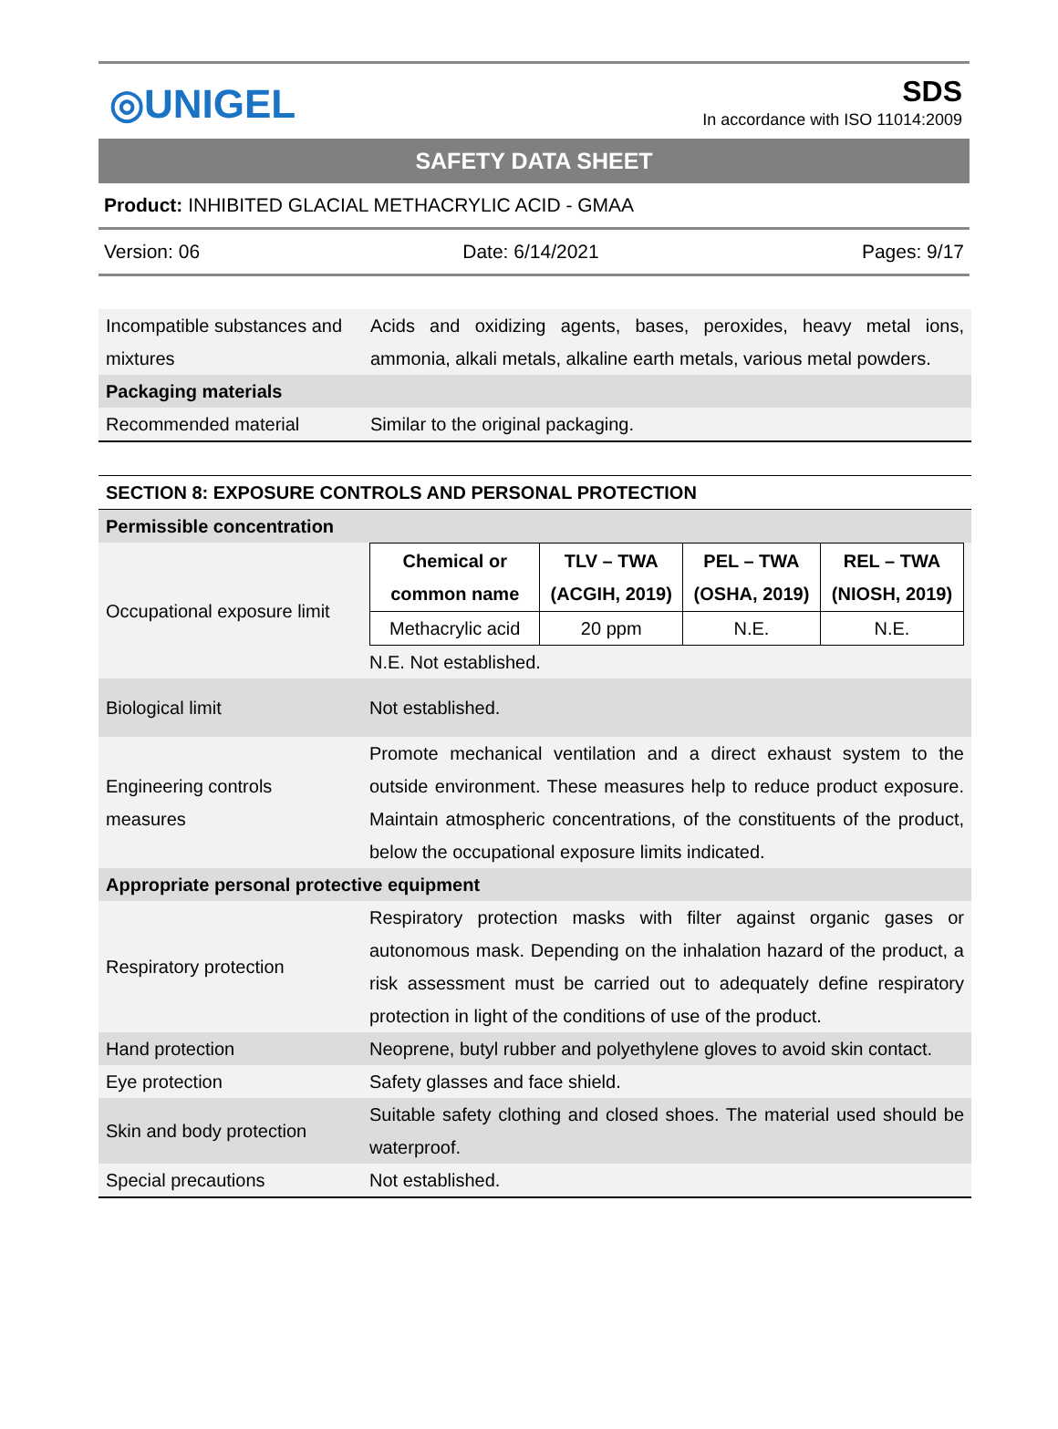◎UNIGEL
SDS
In accordance with ISO 11014:2009
SAFETY DATA SHEET
Product: INHIBITED GLACIAL METHACRYLIC ACID - GMAA
Version: 06 Date: 6/14/2021 Pages: 9/17
| Incompatible substances and mixtures | Acids and oxidizing agents, bases, peroxides, heavy metal ions, ammonia, alkali metals, alkaline earth metals, various metal powders. |
| Packaging materials | |
| Recommended material | Similar to the original packaging. |
| SECTION 8: EXPOSURE CONTROLS AND PERSONAL PROTECTION | |
| Permissible concentration | |
| Occupational exposure limit | / Chemical or common name / TLV – TWA (ACGIH, 2019) / PEL – TWA (OSHA, 2019) / REL – TWA (NIOSH, 2019) / / --- / --- / --- / --- / / Methacrylic acid / 20 ppm / N.E. / N.E. / N.E. Not established. |
| Biological limit | Not established. |
| Engineering controls measures | Promote mechanical ventilation and a direct exhaust system to the outside environment. These measures help to reduce product exposure. Maintain atmospheric concentrations, of the constituents of the product, below the occupational exposure limits indicated. |
| Appropriate personal protective equipment | |
| Respiratory protection | Respiratory protection masks with filter against organic gases or autonomous mask. Depending on the inhalation hazard of the product, a risk assessment must be carried out to adequately define respiratory protection in light of the conditions of use of the product. |
| Hand protection | Neoprene, butyl rubber and polyethylene gloves to avoid skin contact. |
| Eye protection | Safety glasses and face shield. |
| Skin and body protection | Suitable safety clothing and closed shoes. The material used should be waterproof. |
| Special precautions | Not established. |